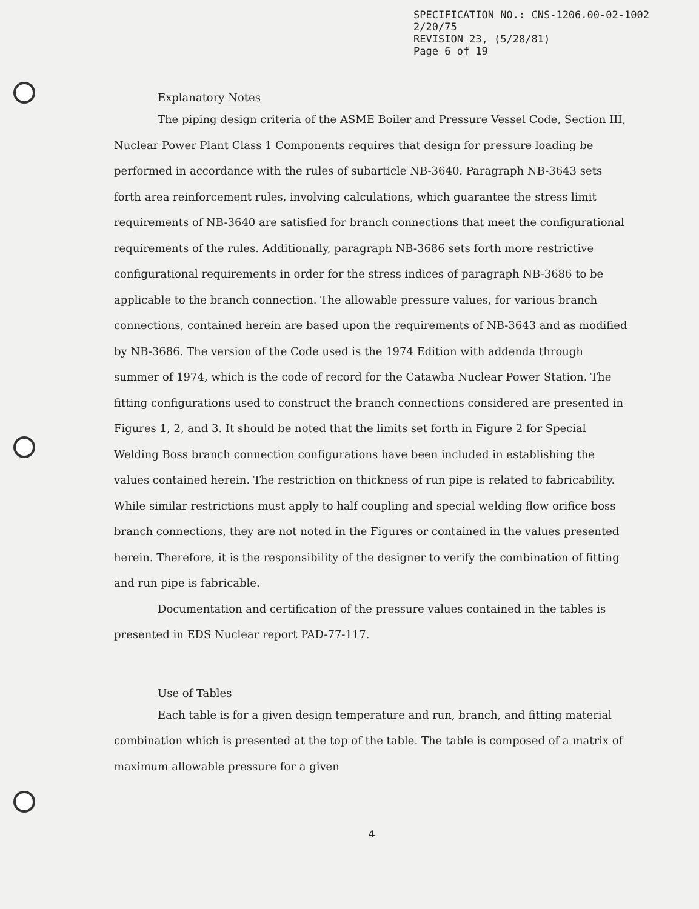SPECIFICATION NO.: CNS-1206.00-02-1002
2/20/75
REVISION 23, (5/28/81)
Page 6 of 19
Explanatory Notes
The piping design criteria of the ASME Boiler and Pressure Vessel Code, Section III, Nuclear Power Plant Class 1 Components requires that design for pressure loading be performed in accordance with the rules of subarticle NB-3640. Paragraph NB-3643 sets forth area reinforcement rules, involving calculations, which guarantee the stress limit requirements of NB-3640 are satisfied for branch connections that meet the configurational requirements of the rules. Additionally, paragraph NB-3686 sets forth more restrictive configurational requirements in order for the stress indices of paragraph NB-3686 to be applicable to the branch connection. The allowable pressure values, for various branch connections, contained herein are based upon the requirements of NB-3643 and as modified by NB-3686. The version of the Code used is the 1974 Edition with addenda through summer of 1974, which is the code of record for the Catawba Nuclear Power Station. The fitting configurations used to construct the branch connections considered are presented in Figures 1, 2, and 3. It should be noted that the limits set forth in Figure 2 for Special Welding Boss branch connection configurations have been included in establishing the values contained herein. The restriction on thickness of run pipe is related to fabricability. While similar restrictions must apply to half coupling and special welding flow orifice boss branch connections, they are not noted in the Figures or contained in the values presented herein. Therefore, it is the responsibility of the designer to verify the combination of fitting and run pipe is fabricable.
Documentation and certification of the pressure values contained in the tables is presented in EDS Nuclear report PAD-77-117.
Use of Tables
Each table is for a given design temperature and run, branch, and fitting material combination which is presented at the top of the table. The table is composed of a matrix of maximum allowable pressure for a given
4